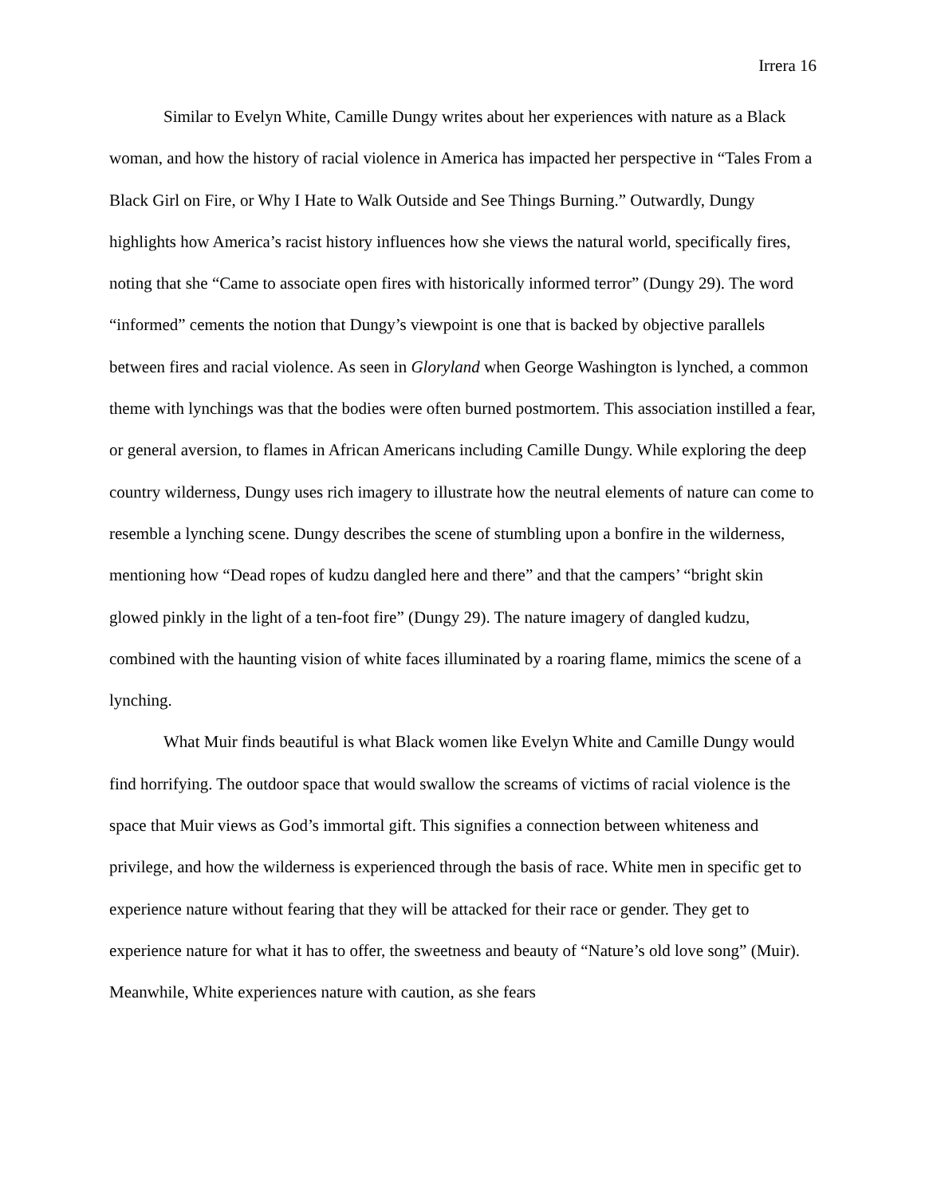Irrera 16
Similar to Evelyn White, Camille Dungy writes about her experiences with nature as a Black woman, and how the history of racial violence in America has impacted her perspective in “Tales From a Black Girl on Fire, or Why I Hate to Walk Outside and See Things Burning.” Outwardly, Dungy highlights how America’s racist history influences how she views the natural world, specifically fires, noting that she “Came to associate open fires with historically informed terror” (Dungy 29). The word “informed” cements the notion that Dungy’s viewpoint is one that is backed by objective parallels between fires and racial violence. As seen in Gloryland when George Washington is lynched, a common theme with lynchings was that the bodies were often burned postmortem. This association instilled a fear, or general aversion, to flames in African Americans including Camille Dungy. While exploring the deep country wilderness, Dungy uses rich imagery to illustrate how the neutral elements of nature can come to resemble a lynching scene. Dungy describes the scene of stumbling upon a bonfire in the wilderness, mentioning how “Dead ropes of kudzu dangled here and there” and that the campers’ “bright skin glowed pinkly in the light of a ten-foot fire” (Dungy 29). The nature imagery of dangled kudzu, combined with the haunting vision of white faces illuminated by a roaring flame, mimics the scene of a lynching.
What Muir finds beautiful is what Black women like Evelyn White and Camille Dungy would find horrifying. The outdoor space that would swallow the screams of victims of racial violence is the space that Muir views as God’s immortal gift. This signifies a connection between whiteness and privilege, and how the wilderness is experienced through the basis of race. White men in specific get to experience nature without fearing that they will be attacked for their race or gender. They get to experience nature for what it has to offer, the sweetness and beauty of “Nature’s old love song” (Muir). Meanwhile, White experiences nature with caution, as she fears